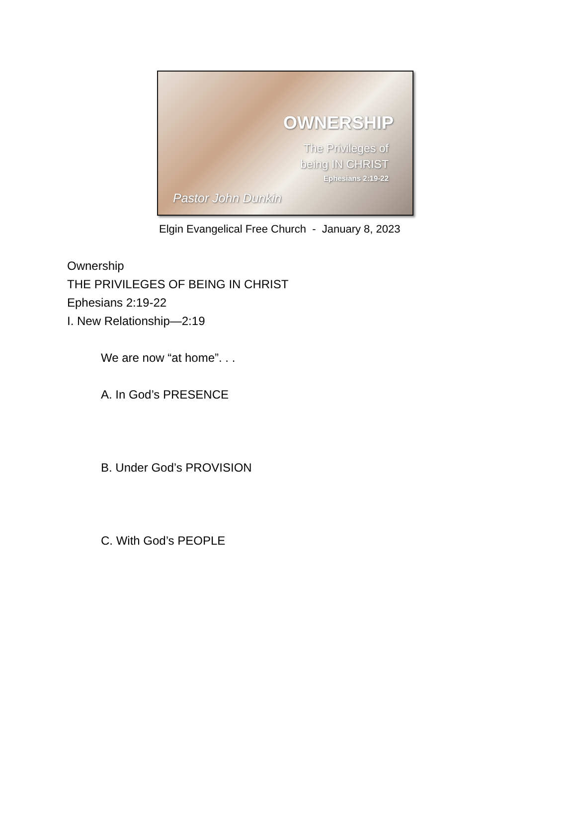OWNERSHIP
The Privileges of
being IN CHRIST
Ephesians 2:19-22
Pastor John Dunkin
Elgin Evangelical Free Church - January 8, 2023
Ownership
THE PRIVILEGES OF BEING IN CHRIST
Ephesians 2:19-22
I. New Relationship—2:19
We are now “at home”. . .
A. In God’s PRESENCE
B. Under God’s PROVISION
C. With God’s PEOPLE